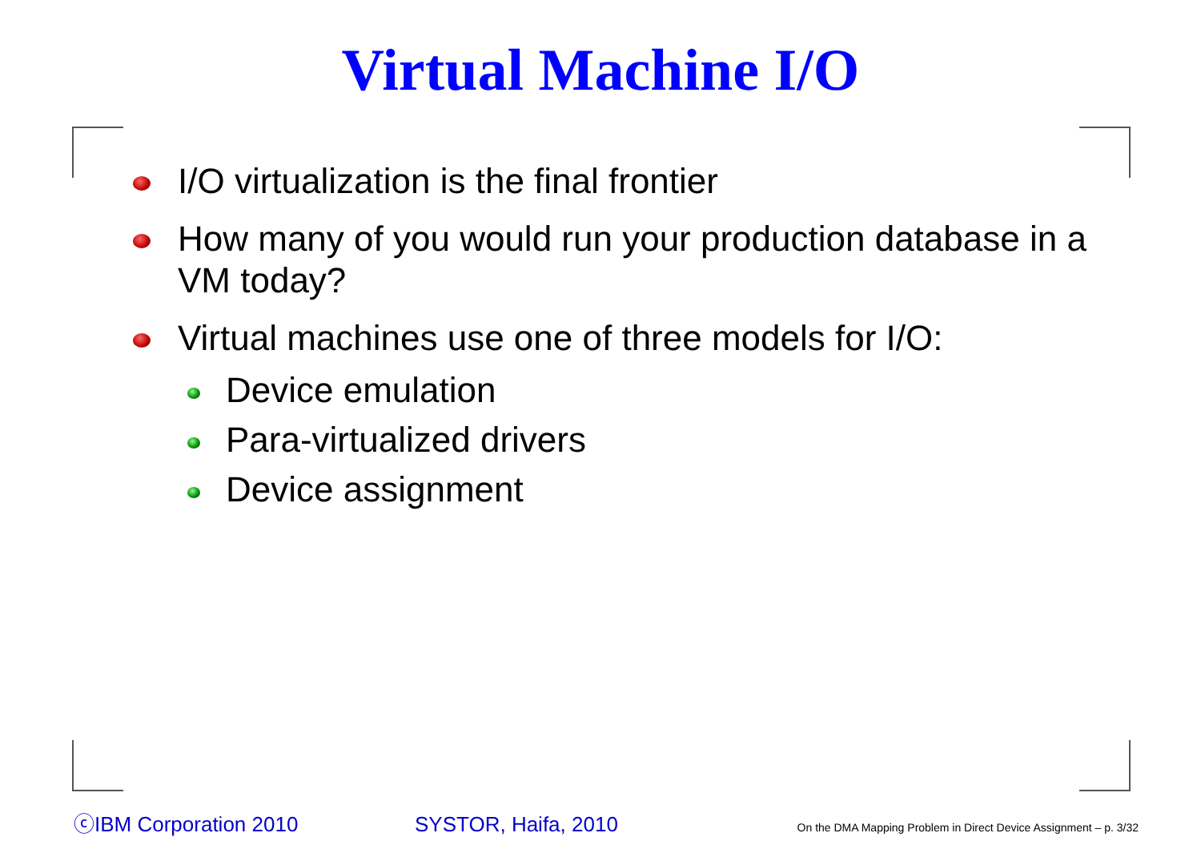Virtual Machine I/O
I/O virtualization is the final frontier
How many of you would run your production database in a VM today?
Virtual machines use one of three models for I/O:
Device emulation
Para-virtualized drivers
Device assignment
ⓒIBM Corporation 2010 SYSTOR, Haifa, 2010 On the DMA Mapping Problem in Direct Device Assignment – p. 3/32